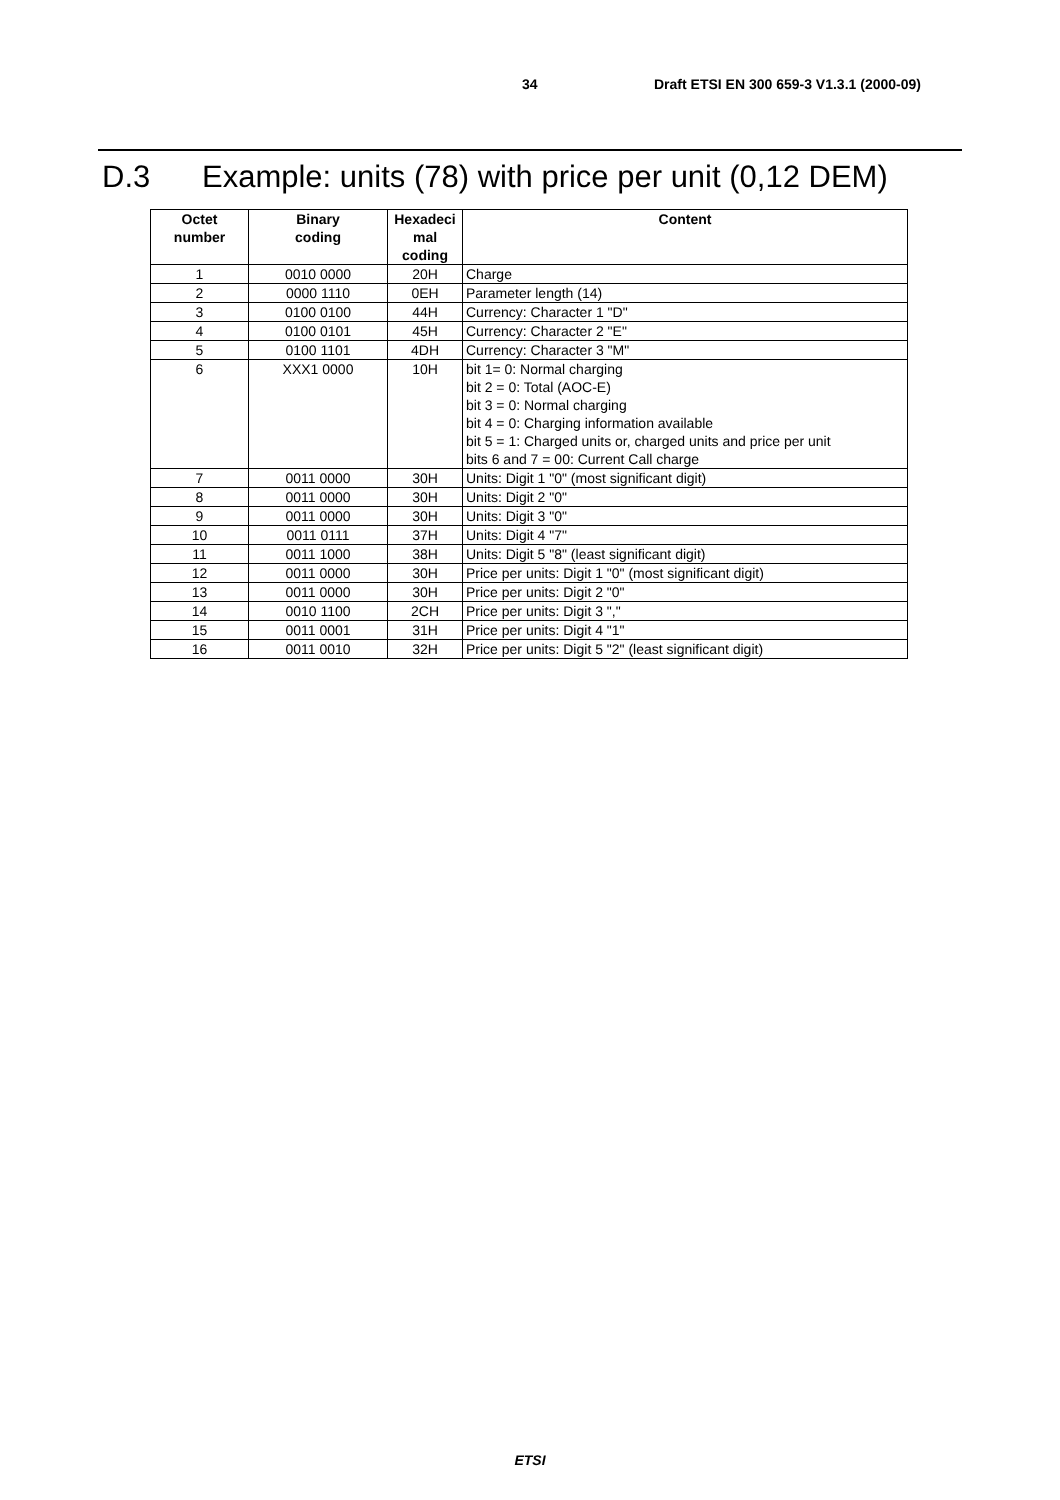34 Draft ETSI EN 300 659-3 V1.3.1 (2000-09)
D.3 Example: units (78) with price per unit (0,12 DEM)
| Octet number | Binary coding | Hexadeci mal coding | Content |
| --- | --- | --- | --- |
| 1 | 0010 0000 | 20H | Charge |
| 2 | 0000 1110 | 0EH | Parameter length (14) |
| 3 | 0100 0100 | 44H | Currency: Character 1 "D" |
| 4 | 0100 0101 | 45H | Currency: Character 2 "E" |
| 5 | 0100 1101 | 4DH | Currency: Character 3 "M" |
| 6 | XXX1 0000 | 10H | bit 1= 0: Normal charging bit 2 = 0: Total (AOC-E) bit 3 = 0: Normal charging bit 4 = 0: Charging information available bit 5 = 1: Charged units or, charged units and price per unit bits 6 and 7 = 00: Current Call charge |
| 7 | 0011 0000 | 30H | Units: Digit 1 "0" (most significant digit) |
| 8 | 0011 0000 | 30H | Units: Digit 2 "0" |
| 9 | 0011 0000 | 30H | Units: Digit 3 "0" |
| 10 | 0011 0111 | 37H | Units: Digit 4 "7" |
| 11 | 0011 1000 | 38H | Units: Digit 5 "8" (least significant digit) |
| 12 | 0011 0000 | 30H | Price per units: Digit 1 "0" (most significant digit) |
| 13 | 0011 0000 | 30H | Price per units: Digit 2 "0" |
| 14 | 0010 1100 | 2CH | Price per units: Digit 3 "," |
| 15 | 0011 0001 | 31H | Price per units: Digit 4 "1" |
| 16 | 0011 0010 | 32H | Price per units: Digit 5 "2" (least significant digit) |
ETSI